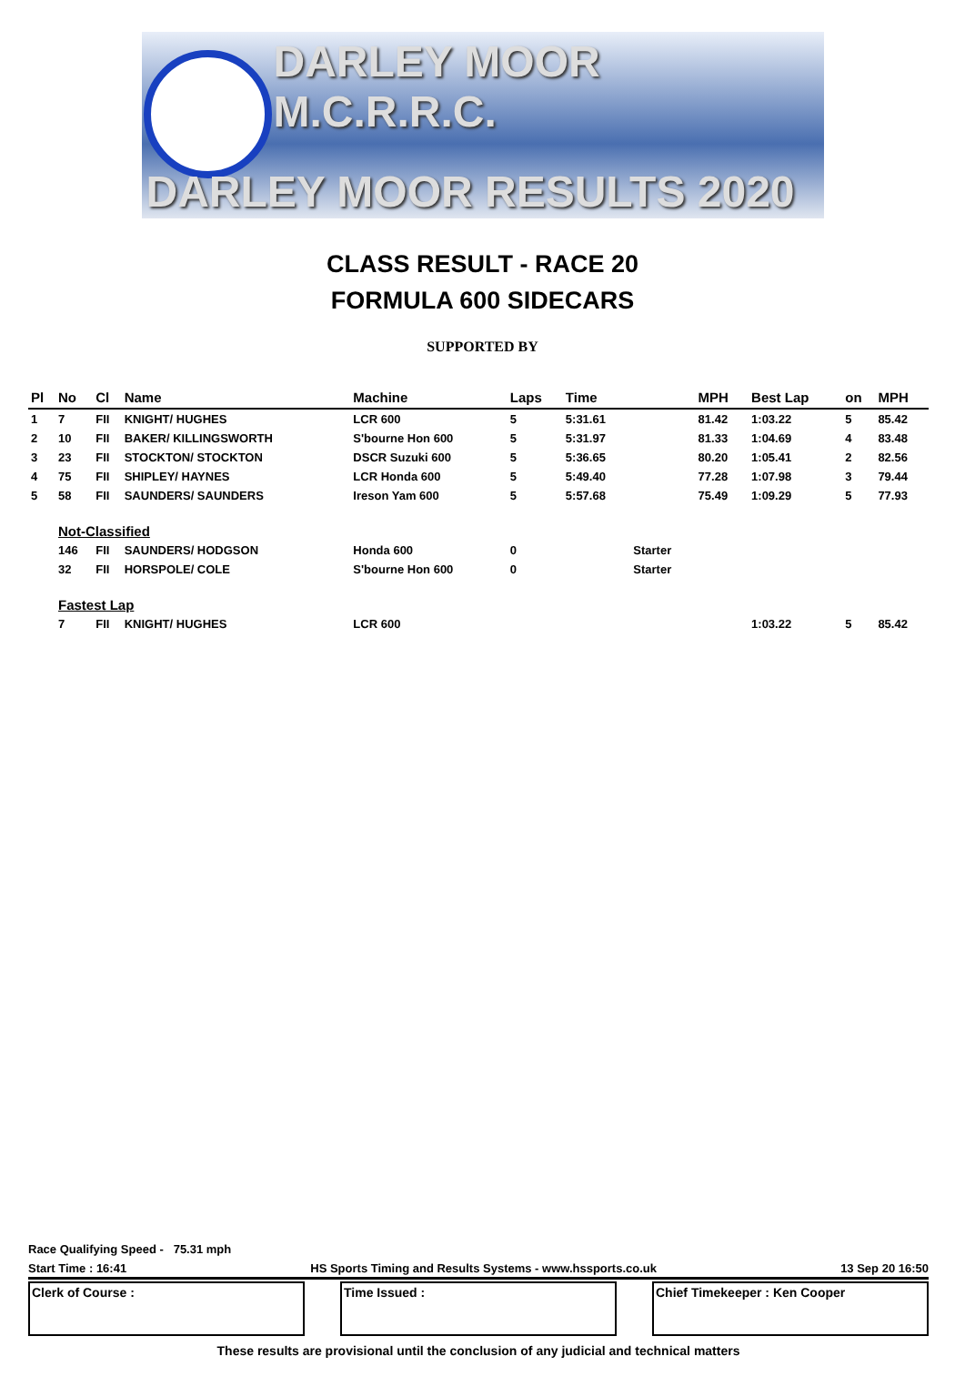DARLEY MOOR M.C.R.R.C.
DARLEY MOOR RESULTS 2020
CLASS RESULT - RACE 20
FORMULA 600 SIDECARS
SUPPORTED BY
| Pl | No | Cl | Name | Machine | Laps | Time | | MPH | Best Lap | on | MPH |
| --- | --- | --- | --- | --- | --- | --- | --- | --- | --- | --- | --- |
| 1 | 7 | FII | KNIGHT/ HUGHES | LCR 600 | 5 | 5:31.61 | | 81.42 | 1:03.22 | 5 | 85.42 |
| 2 | 10 | FII | BAKER/ KILLINGSWORTH | S'bourne Hon 600 | 5 | 5:31.97 | | 81.33 | 1:04.69 | 4 | 83.48 |
| 3 | 23 | FII | STOCKTON/ STOCKTON | DSCR Suzuki 600 | 5 | 5:36.65 | | 80.20 | 1:05.41 | 2 | 82.56 |
| 4 | 75 | FII | SHIPLEY/ HAYNES | LCR Honda 600 | 5 | 5:49.40 | | 77.28 | 1:07.98 | 3 | 79.44 |
| 5 | 58 | FII | SAUNDERS/ SAUNDERS | Ireson Yam 600 | 5 | 5:57.68 | | 75.49 | 1:09.29 | 5 | 77.93 |
| | Not-Classified | | | | | | | | | | |
| | 146 | FII | SAUNDERS/ HODGSON | Honda 600 | 0 | | Starter | | | | |
| | 32 | FII | HORSPOLE/ COLE | S'bourne Hon 600 | 0 | | Starter | | | | |
| | Fastest Lap | | | | | | | | | | |
| | 7 | FII | KNIGHT/ HUGHES | LCR 600 | | | | | 1:03.22 | 5 | 85.42 |
Race Qualifying Speed - 75.31 mph
Start Time : 16:41 HS Sports Timing and Results Systems - www.hssports.co.uk 13 Sep 20 16:50
Clerk of Course : Time Issued : Chief Timekeeper : Ken Cooper
These results are provisional until the conclusion of any judicial and technical matters